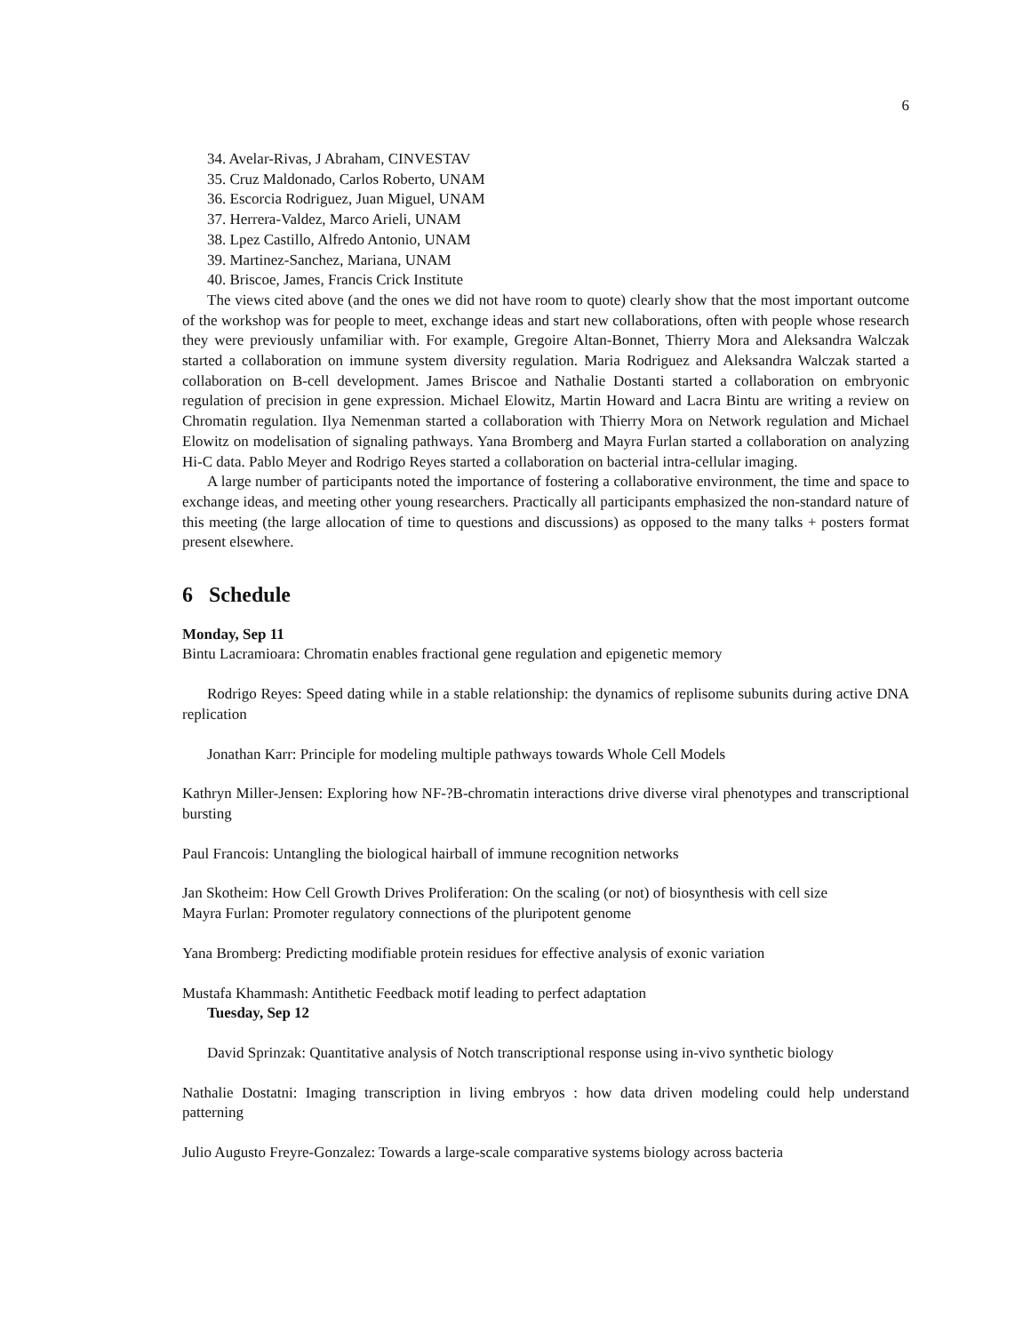6
34. Avelar-Rivas, J Abraham, CINVESTAV
35. Cruz Maldonado, Carlos Roberto, UNAM
36. Escorcia Rodriguez, Juan Miguel, UNAM
37. Herrera-Valdez, Marco Arieli, UNAM
38. Lpez Castillo, Alfredo Antonio, UNAM
39. Martinez-Sanchez, Mariana, UNAM
40. Briscoe, James, Francis Crick Institute
The views cited above (and the ones we did not have room to quote) clearly show that the most important outcome of the workshop was for people to meet, exchange ideas and start new collaborations, often with people whose research they were previously unfamiliar with. For example, Gregoire Altan-Bonnet, Thierry Mora and Aleksandra Walczak started a collaboration on immune system diversity regulation. Maria Rodriguez and Aleksandra Walczak started a collaboration on B-cell development. James Briscoe and Nathalie Dostanti started a collaboration on embryonic regulation of precision in gene expression. Michael Elowitz, Martin Howard and Lacra Bintu are writing a review on Chromatin regulation. Ilya Nemenman started a collaboration with Thierry Mora on Network regulation and Michael Elowitz on modelisation of signaling pathways. Yana Bromberg and Mayra Furlan started a collaboration on analyzing Hi-C data. Pablo Meyer and Rodrigo Reyes started a collaboration on bacterial intra-cellular imaging.
A large number of participants noted the importance of fostering a collaborative environment, the time and space to exchange ideas, and meeting other young researchers. Practically all participants emphasized the non-standard nature of this meeting (the large allocation of time to questions and discussions) as opposed to the many talks + posters format present elsewhere.
6 Schedule
Monday, Sep 11
Bintu Lacramioara: Chromatin enables fractional gene regulation and epigenetic memory
Rodrigo Reyes: Speed dating while in a stable relationship: the dynamics of replisome subunits during active DNA replication
Jonathan Karr: Principle for modeling multiple pathways towards Whole Cell Models
Kathryn Miller-Jensen: Exploring how NF-?B-chromatin interactions drive diverse viral phenotypes and transcriptional bursting
Paul Francois: Untangling the biological hairball of immune recognition networks
Jan Skotheim: How Cell Growth Drives Proliferation: On the scaling (or not) of biosynthesis with cell size
Mayra Furlan: Promoter regulatory connections of the pluripotent genome
Yana Bromberg: Predicting modifiable protein residues for effective analysis of exonic variation
Mustafa Khammash: Antithetic Feedback motif leading to perfect adaptation
Tuesday, Sep 12
David Sprinzak: Quantitative analysis of Notch transcriptional response using in-vivo synthetic biology
Nathalie Dostatni: Imaging transcription in living embryos : how data driven modeling could help understand patterning
Julio Augusto Freyre-Gonzalez: Towards a large-scale comparative systems biology across bacteria